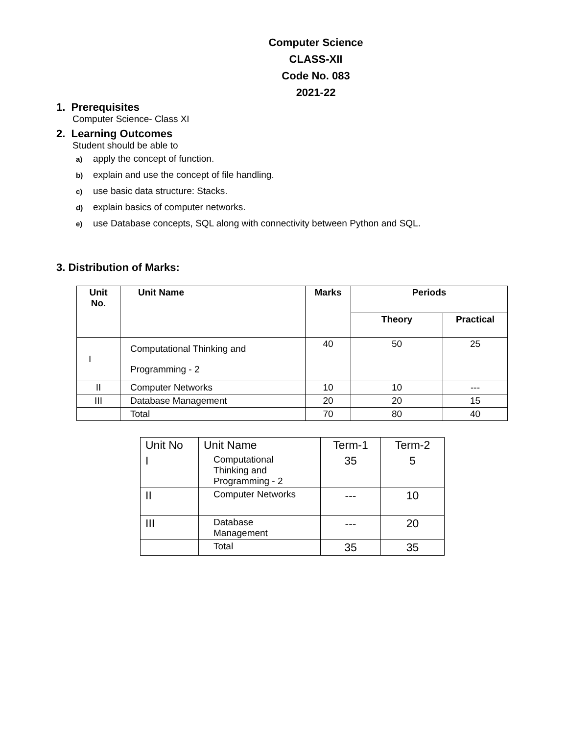Computer Science
CLASS-XII
Code No. 083
2021-22
1. Prerequisites
Computer Science- Class XI
2. Learning Outcomes
Student should be able to
a) apply the concept of function.
b) explain and use the concept of file handling.
c) use basic data structure: Stacks.
d) explain basics of computer networks.
e) use Database concepts, SQL along with connectivity between Python and SQL.
3. Distribution of Marks:
| Unit No. | Unit Name | Marks | Periods | |
| --- | --- | --- | --- | --- |
| | | | Theory | Practical |
| I | Computational Thinking and Programming - 2 | 40 | 50 | 25 |
| II | Computer Networks | 10 | 10 | --- |
| III | Database Management | 20 | 20 | 15 |
| | Total | 70 | 80 | 40 |
| Unit No | Unit Name | Term-1 | Term-2 |
| I | Computational Thinking and Programming - 2 | 35 | 5 |
| II | Computer Networks | --- | 10 |
| III | Database Management | --- | 20 |
| | Total | 35 | 35 |